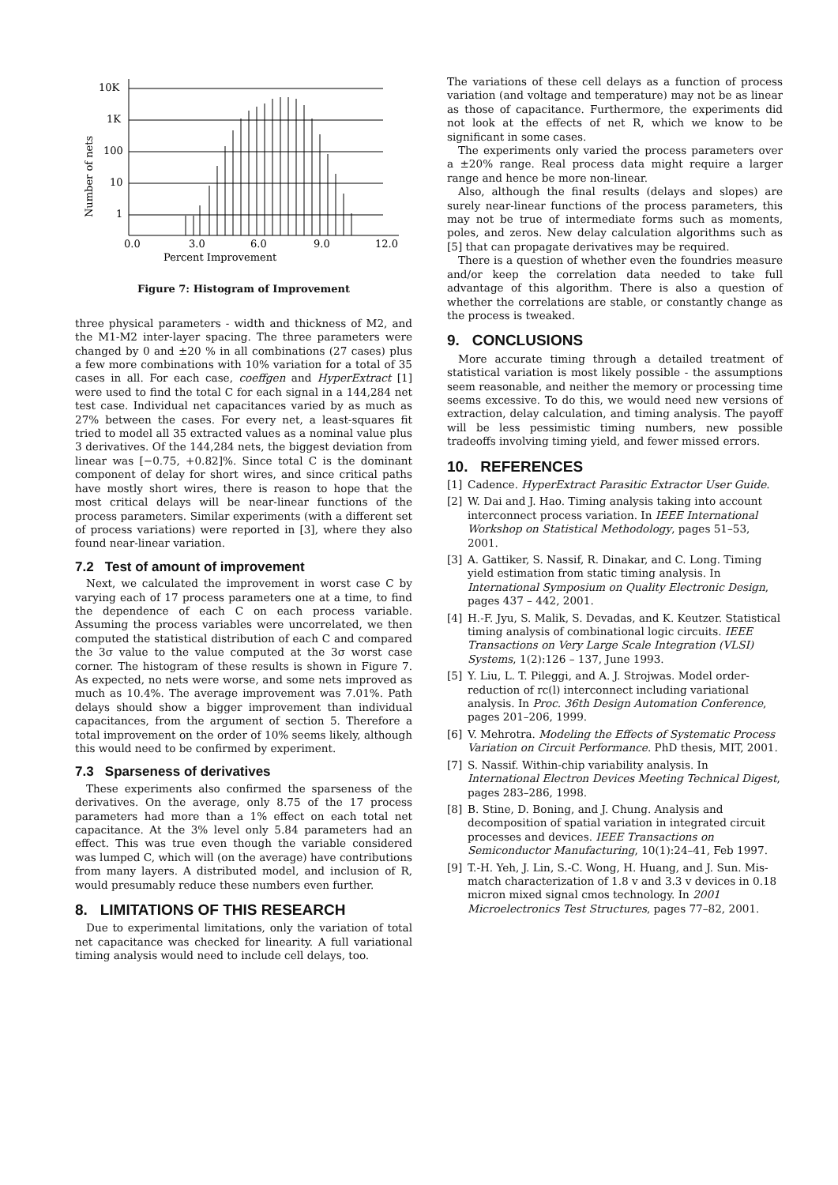10K
1K
100
10
1
0.0
3.0
6.0
9.0
12.0
Percent Improvement
Number of nets
Figure 7: Histogram of Improvement
three physical parameters - width and thickness of M2, and the M1-M2 inter-layer spacing. The three parameters were changed by 0 and ±20 % in all combinations (27 cases) plus a few more combinations with 10% variation for a total of 35 cases in all. For each case, coeffgen and HyperExtract [1] were used to find the total C for each signal in a 144,284 net test case. Individual net capacitances varied by as much as 27% between the cases. For every net, a least-squares fit tried to model all 35 extracted values as a nominal value plus 3 derivatives. Of the 144,284 nets, the biggest deviation from linear was [−0.75, +0.82]%. Since total C is the dominant component of delay for short wires, and since critical paths have mostly short wires, there is reason to hope that the most critical delays will be near-linear functions of the process parameters. Similar experiments (with a different set of process variations) were reported in [3], where they also found near-linear variation.
7.2 Test of amount of improvement
Next, we calculated the improvement in worst case C by varying each of 17 process parameters one at a time, to find the dependence of each C on each process variable. Assuming the process variables were uncorrelated, we then computed the statistical distribution of each C and compared the 3σ value to the value computed at the 3σ worst case corner. The histogram of these results is shown in Figure 7. As expected, no nets were worse, and some nets improved as much as 10.4%. The average improvement was 7.01%. Path delays should show a bigger improvement than individual capacitances, from the argument of section 5. Therefore a total improvement on the order of 10% seems likely, although this would need to be confirmed by experiment.
7.3 Sparseness of derivatives
These experiments also confirmed the sparseness of the derivatives. On the average, only 8.75 of the 17 process parameters had more than a 1% effect on each total net capacitance. At the 3% level only 5.84 parameters had an effect. This was true even though the variable considered was lumped C, which will (on the average) have contributions from many layers. A distributed model, and inclusion of R, would presumably reduce these numbers even further.
8. LIMITATIONS OF THIS RESEARCH
Due to experimental limitations, only the variation of total net capacitance was checked for linearity. A full variational timing analysis would need to include cell delays, too.
The variations of these cell delays as a function of process variation (and voltage and temperature) may not be as linear as those of capacitance. Furthermore, the experiments did not look at the effects of net R, which we know to be significant in some cases.
The experiments only varied the process parameters over a ±20% range. Real process data might require a larger range and hence be more non-linear.
Also, although the final results (delays and slopes) are surely near-linear functions of the process parameters, this may not be true of intermediate forms such as moments, poles, and zeros. New delay calculation algorithms such as [5] that can propagate derivatives may be required.
There is a question of whether even the foundries measure and/or keep the correlation data needed to take full advantage of this algorithm. There is also a question of whether the correlations are stable, or constantly change as the process is tweaked.
9. CONCLUSIONS
More accurate timing through a detailed treatment of statistical variation is most likely possible - the assumptions seem reasonable, and neither the memory or processing time seems excessive. To do this, we would need new versions of extraction, delay calculation, and timing analysis. The payoff will be less pessimistic timing numbers, new possible tradeoffs involving timing yield, and fewer missed errors.
10. REFERENCES
[1] Cadence. HyperExtract Parasitic Extractor User Guide.
[2] W. Dai and J. Hao. Timing analysis taking into account interconnect process variation. In IEEE International Workshop on Statistical Methodology, pages 51–53, 2001.
[3] A. Gattiker, S. Nassif, R. Dinakar, and C. Long. Timing yield estimation from static timing analysis. In International Symposium on Quality Electronic Design, pages 437 – 442, 2001.
[4] H.-F. Jyu, S. Malik, S. Devadas, and K. Keutzer. Statistical timing analysis of combinational logic circuits. IEEE Transactions on Very Large Scale Integration (VLSI) Systems, 1(2):126 – 137, June 1993.
[5] Y. Liu, L. T. Pileggi, and A. J. Strojwas. Model order-reduction of rc(l) interconnect including variational analysis. In Proc. 36th Design Automation Conference, pages 201–206, 1999.
[6] V. Mehrotra. Modeling the Effects of Systematic Process Variation on Circuit Performance. PhD thesis, MIT, 2001.
[7] S. Nassif. Within-chip variability analysis. In International Electron Devices Meeting Technical Digest, pages 283–286, 1998.
[8] B. Stine, D. Boning, and J. Chung. Analysis and decomposition of spatial variation in integrated circuit processes and devices. IEEE Transactions on Semiconductor Manufacturing, 10(1):24–41, Feb 1997.
[9] T.-H. Yeh, J. Lin, S.-C. Wong, H. Huang, and J. Sun. Mis-match characterization of 1.8 v and 3.3 v devices in 0.18 micron mixed signal cmos technology. In 2001 Microelectronics Test Structures, pages 77–82, 2001.